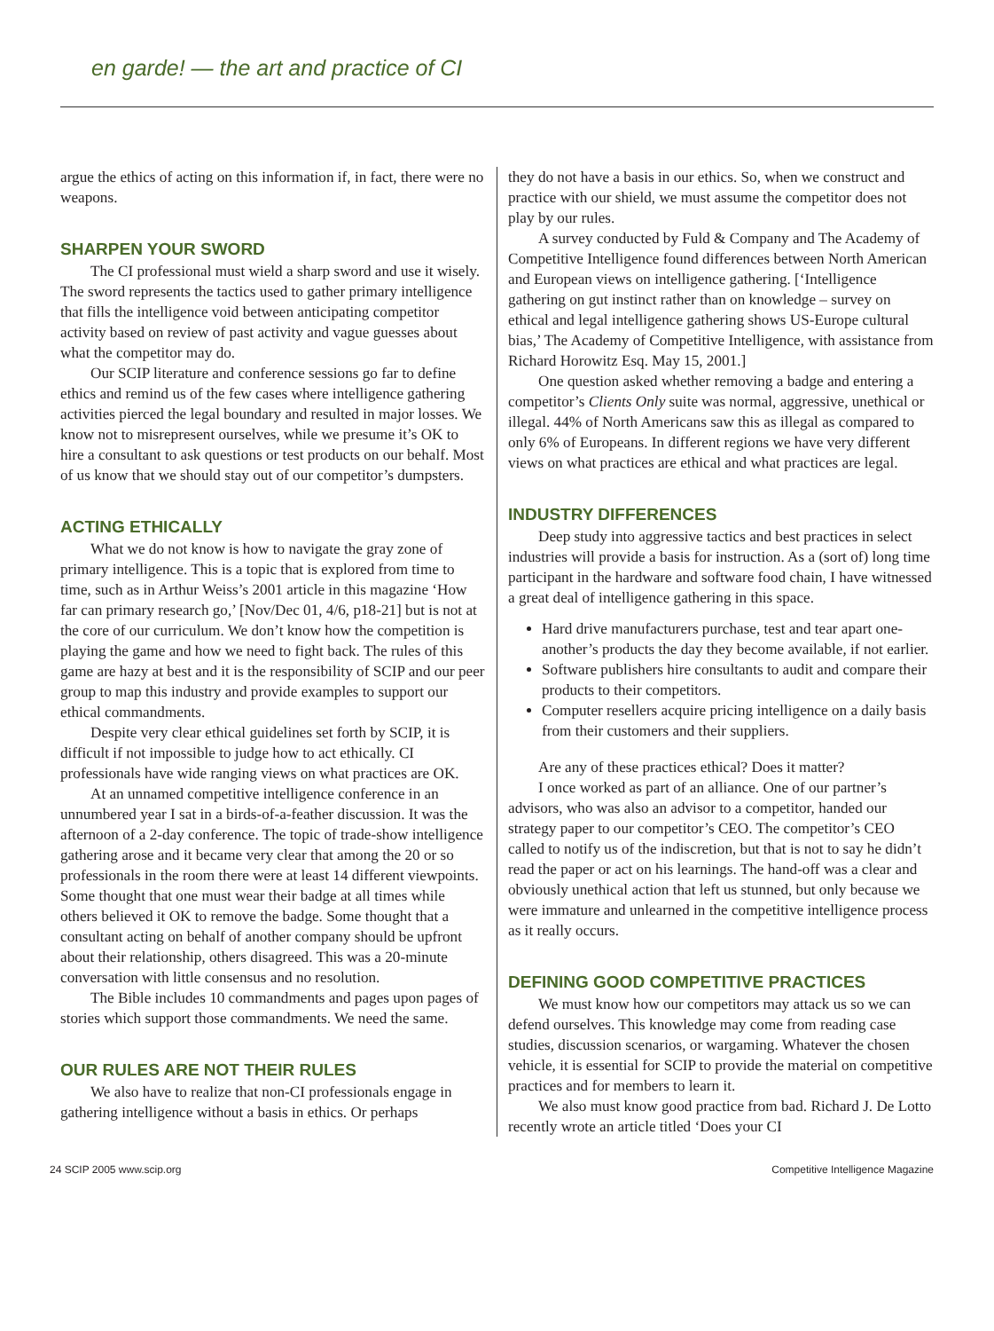en garde! — the art and practice of CI
argue the ethics of acting on this information if, in fact, there were no weapons.
SHARPEN YOUR SWORD
The CI professional must wield a sharp sword and use it wisely. The sword represents the tactics used to gather primary intelligence that fills the intelligence void between anticipating competitor activity based on review of past activity and vague guesses about what the competitor may do.
Our SCIP literature and conference sessions go far to define ethics and remind us of the few cases where intelligence gathering activities pierced the legal boundary and resulted in major losses. We know not to misrepresent ourselves, while we presume it’s OK to hire a consultant to ask questions or test products on our behalf. Most of us know that we should stay out of our competitor’s dumpsters.
ACTING ETHICALLY
What we do not know is how to navigate the gray zone of primary intelligence. This is a topic that is explored from time to time, such as in Arthur Weiss’s 2001 article in this magazine ‘How far can primary research go,’ [Nov/Dec 01, 4/6, p18-21] but is not at the core of our curriculum. We don’t know how the competition is playing the game and how we need to fight back. The rules of this game are hazy at best and it is the responsibility of SCIP and our peer group to map this industry and provide examples to support our ethical commandments.
Despite very clear ethical guidelines set forth by SCIP, it is difficult if not impossible to judge how to act ethically. CI professionals have wide ranging views on what practices are OK.
At an unnamed competitive intelligence conference in an unnumbered year I sat in a birds-of-a-feather discussion. It was the afternoon of a 2-day conference. The topic of trade-show intelligence gathering arose and it became very clear that among the 20 or so professionals in the room there were at least 14 different viewpoints. Some thought that one must wear their badge at all times while others believed it OK to remove the badge. Some thought that a consultant acting on behalf of another company should be upfront about their relationship, others disagreed. This was a 20-minute conversation with little consensus and no resolution.
The Bible includes 10 commandments and pages upon pages of stories which support those commandments. We need the same.
OUR RULES ARE NOT THEIR RULES
We also have to realize that non-CI professionals engage in gathering intelligence without a basis in ethics. Or perhaps
they do not have a basis in our ethics. So, when we construct and practice with our shield, we must assume the competitor does not play by our rules.
A survey conducted by Fuld & Company and The Academy of Competitive Intelligence found differences between North American and European views on intelligence gathering. [‘Intelligence gathering on gut instinct rather than on knowledge – survey on ethical and legal intelligence gathering shows US-Europe cultural bias,’ The Academy of Competitive Intelligence, with assistance from Richard Horowitz Esq. May 15, 2001.]
One question asked whether removing a badge and entering a competitor’s Clients Only suite was normal, aggressive, unethical or illegal. 44% of North Americans saw this as illegal as compared to only 6% of Europeans. In different regions we have very different views on what practices are ethical and what practices are legal.
INDUSTRY DIFFERENCES
Deep study into aggressive tactics and best practices in select industries will provide a basis for instruction. As a (sort of) long time participant in the hardware and software food chain, I have witnessed a great deal of intelligence gathering in this space.
Hard drive manufacturers purchase, test and tear apart one-another’s products the day they become available, if not earlier.
Software publishers hire consultants to audit and compare their products to their competitors.
Computer resellers acquire pricing intelligence on a daily basis from their customers and their suppliers.
Are any of these practices ethical? Does it matter?
I once worked as part of an alliance. One of our partner’s advisors, who was also an advisor to a competitor, handed our strategy paper to our competitor’s CEO. The competitor’s CEO called to notify us of the indiscretion, but that is not to say he didn’t read the paper or act on his learnings. The hand-off was a clear and obviously unethical action that left us stunned, but only because we were immature and unlearned in the competitive intelligence process as it really occurs.
DEFINING GOOD COMPETITIVE PRACTICES
We must know how our competitors may attack us so we can defend ourselves. This knowledge may come from reading case studies, discussion scenarios, or wargaming. Whatever the chosen vehicle, it is essential for SCIP to provide the material on competitive practices and for members to learn it.
We also must know good practice from bad. Richard J. De Lotto recently wrote an article titled ‘Does your CI
24 SCIP 2005 www.scip.org Competitive Intelligence Magazine